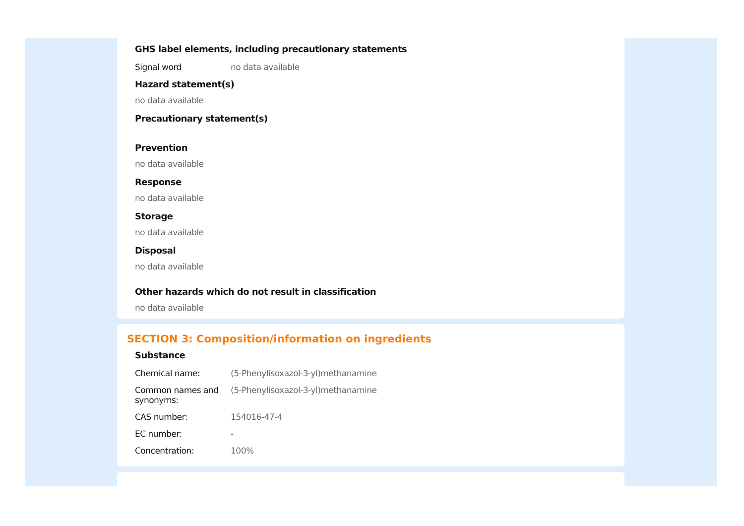GHS label elements, including precautionary statements
| Signal word | no data available |
Hazard statement(s)
no data available
Precautionary statement(s)
Prevention
no data available
Response
no data available
Storage
no data available
Disposal
no data available
Other hazards which do not result in classification
no data available
SECTION 3: Composition/information on ingredients
Substance
| Chemical name: | (5-Phenylisoxazol-3-yl)methanamine |
| Common names and synonyms: | (5-Phenylisoxazol-3-yl)methanamine |
| CAS number: | 154016-47-4 |
| EC number: | - |
| Concentration: | 100% |